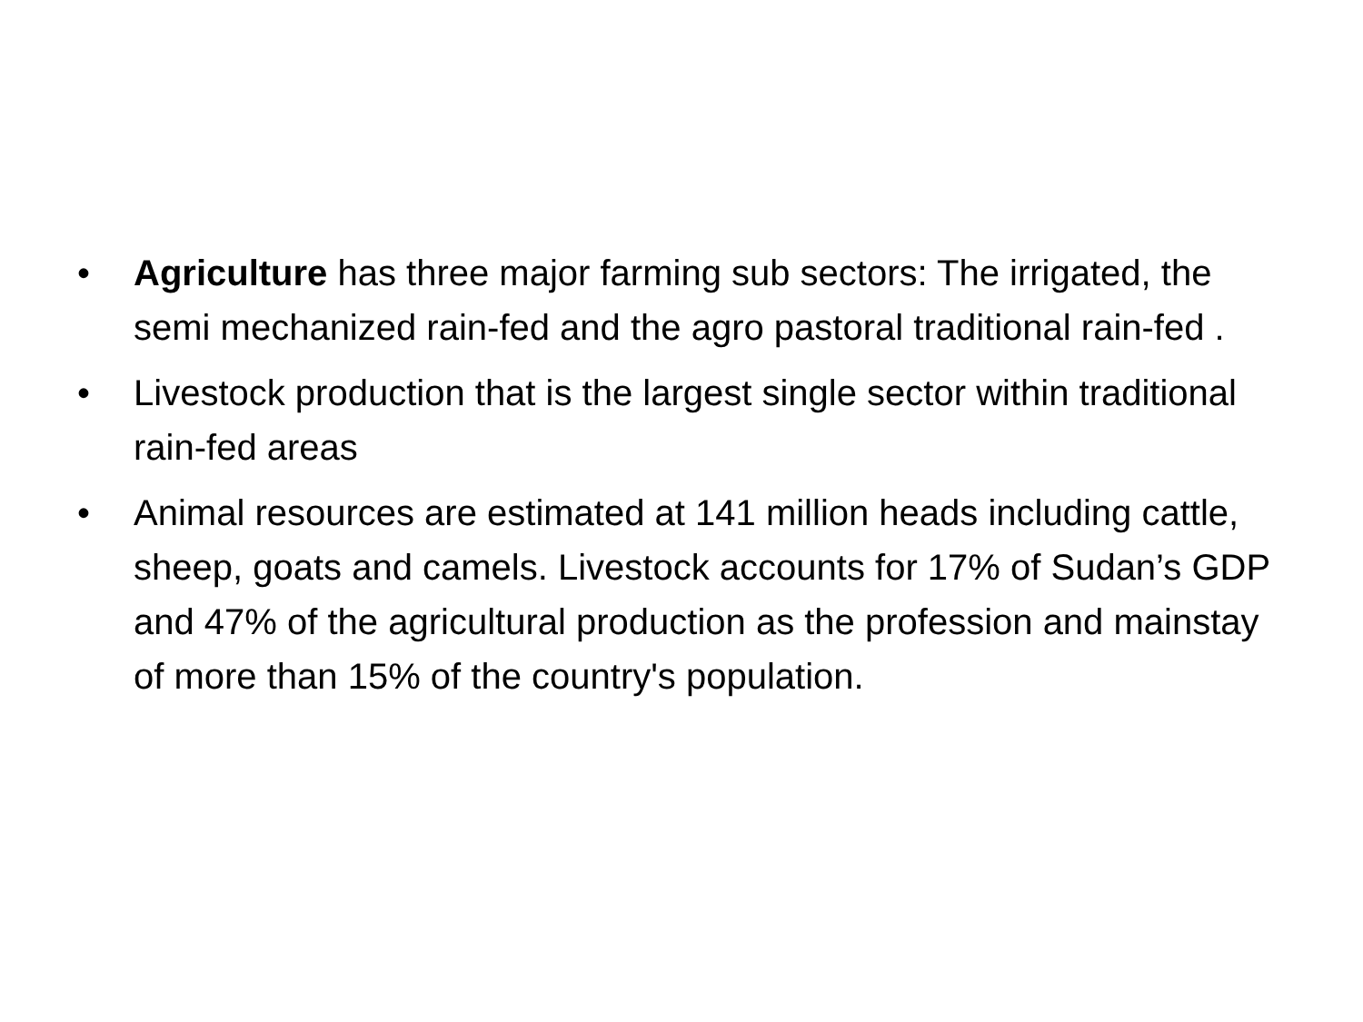• Agriculture has three major farming sub sectors: The irrigated, the semi mechanized rain-fed and the agro pastoral traditional rain-fed .
• Livestock production that is the largest single sector within traditional rain-fed areas
• Animal resources are estimated at 141 million heads including cattle, sheep, goats and camels. Livestock accounts for 17% of Sudan’s GDP and 47% of the agricultural production as the profession and mainstay of more than 15% of the country's population.